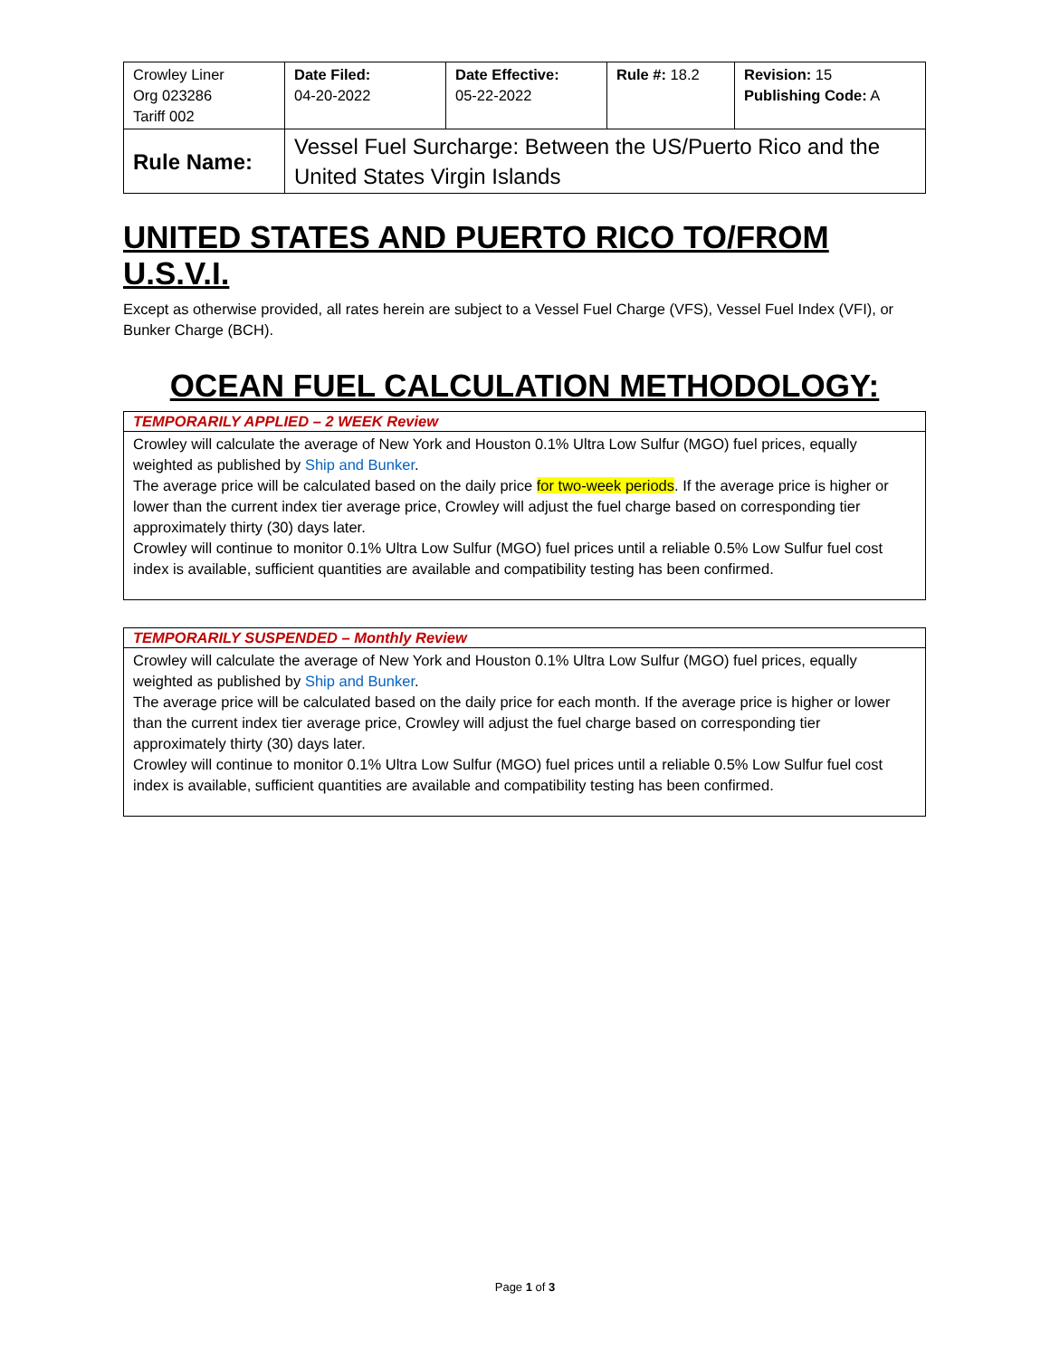| Crowley Liner Org 023286 Tariff 002 | Date Filed: 04-20-2022 | Date Effective: 05-22-2022 | Rule #: 18.2 | Revision: 15 Publishing Code: A |
| Rule Name: | Vessel Fuel Surcharge: Between the US/Puerto Rico and the United States Virgin Islands | | | |
UNITED STATES AND PUERTO RICO TO/FROM U.S.V.I.
Except as otherwise provided, all rates herein are subject to a Vessel Fuel Charge (VFS), Vessel Fuel Index (VFI), or Bunker Charge (BCH).
OCEAN FUEL CALCULATION METHODOLOGY:
TEMPORARILY APPLIED – 2 WEEK Review
Crowley will calculate the average of New York and Houston 0.1% Ultra Low Sulfur (MGO) fuel prices, equally weighted as published by Ship and Bunker.
The average price will be calculated based on the daily price for two-week periods. If the average price is higher or lower than the current index tier average price, Crowley will adjust the fuel charge based on corresponding tier approximately thirty (30) days later.
Crowley will continue to monitor 0.1% Ultra Low Sulfur (MGO) fuel prices until a reliable 0.5% Low Sulfur fuel cost index is available, sufficient quantities are available and compatibility testing has been confirmed.
TEMPORARILY SUSPENDED – Monthly Review
Crowley will calculate the average of New York and Houston 0.1% Ultra Low Sulfur (MGO) fuel prices, equally weighted as published by Ship and Bunker.
The average price will be calculated based on the daily price for each month. If the average price is higher or lower than the current index tier average price, Crowley will adjust the fuel charge based on corresponding tier approximately thirty (30) days later.
Crowley will continue to monitor 0.1% Ultra Low Sulfur (MGO) fuel prices until a reliable 0.5% Low Sulfur fuel cost index is available, sufficient quantities are available and compatibility testing has been confirmed.
Page 1 of 3